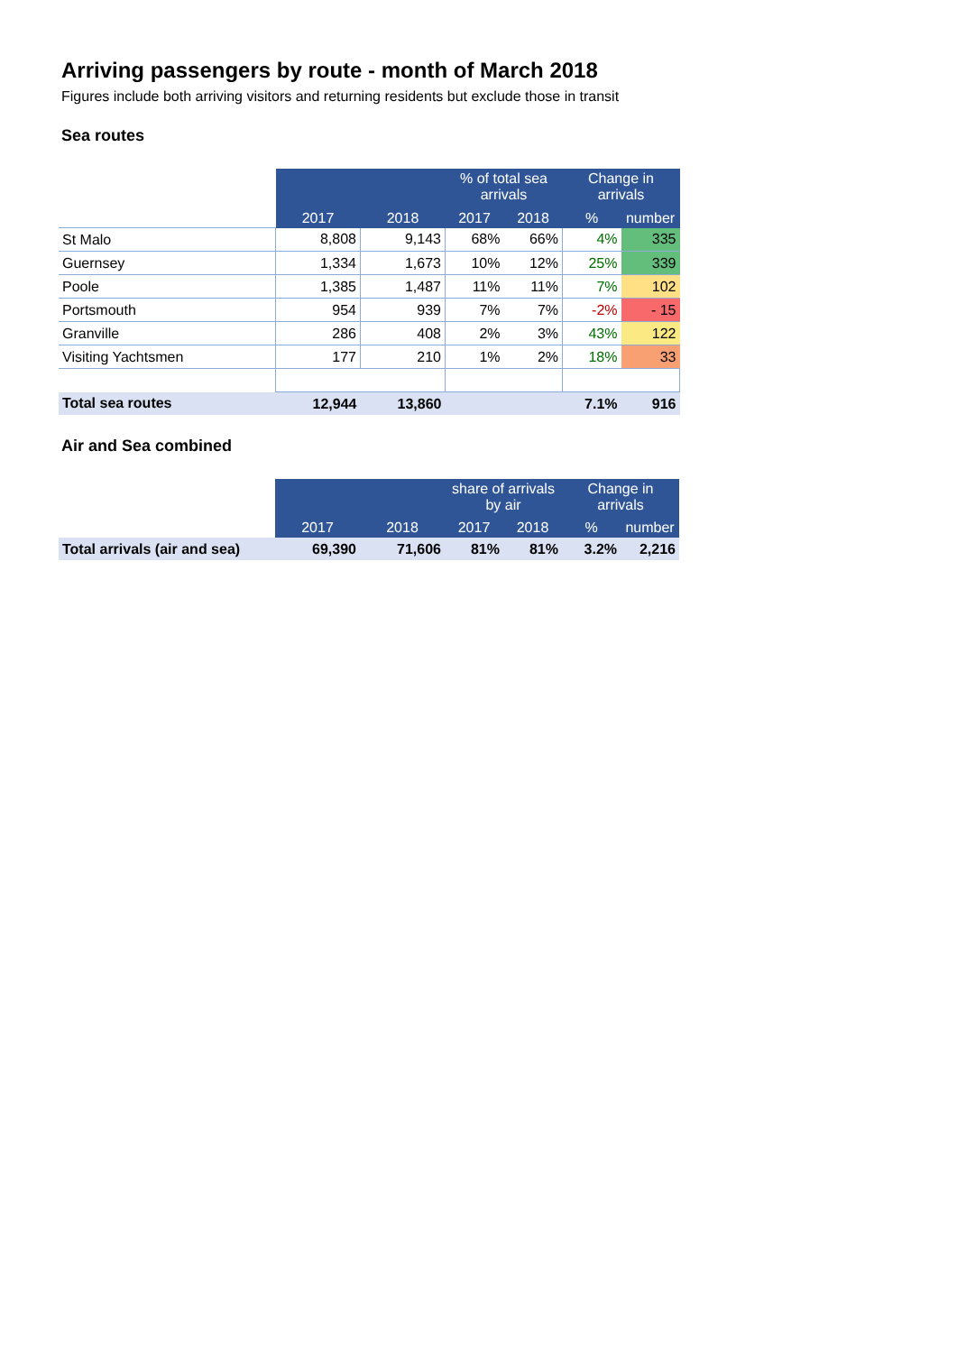Arriving passengers by route - month of March 2018
Figures include both arriving visitors and returning residents but exclude those in transit
Sea routes
| | | | % of total sea arrivals | | Change in arrivals | |
| | 2017 | 2018 | 2017 | 2018 | % | number |
| St Malo | 8,808 | 9,143 | 68% | 66% | 4% | 335 |
| Guernsey | 1,334 | 1,673 | 10% | 12% | 25% | 339 |
| Poole | 1,385 | 1,487 | 11% | 11% | 7% | 102 |
| Portsmouth | 954 | 939 | 7% | 7% | -2% | - 15 |
| Granville | 286 | 408 | 2% | 3% | 43% | 122 |
| Visiting Yachtsmen | 177 | 210 | 1% | 2% | 18% | 33 |
| Total sea routes | 12,944 | 13,860 | | | 7.1% | 916 |
Air and Sea combined
| | | | share of arrivals by air | | Change in arrivals | |
| | 2017 | 2018 | 2017 | 2018 | % | number |
| Total arrivals (air and sea) | 69,390 | 71,606 | 81% | 81% | 3.2% | 2,216 |